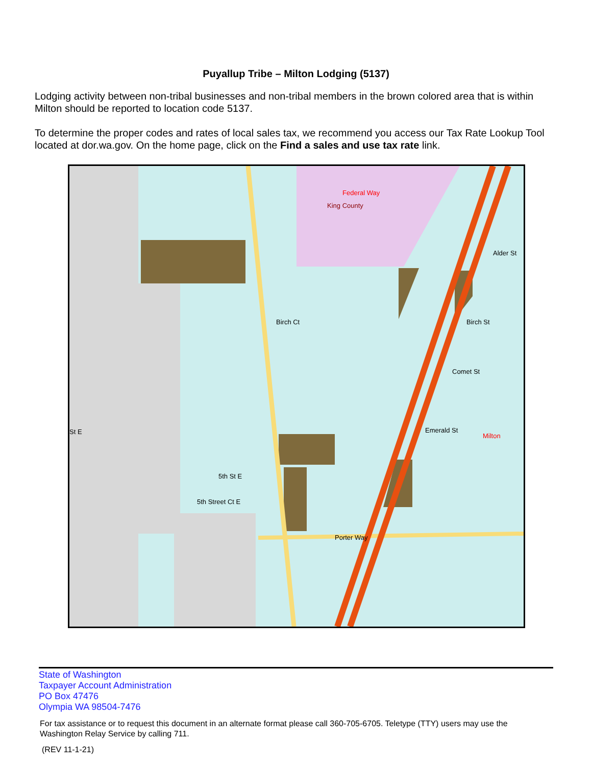Puyallup Tribe – Milton Lodging (5137)
Lodging activity between non-tribal businesses and non-tribal members in the brown colored area that is within Milton should be reported to location code 5137.
To determine the proper codes and rates of local sales tax, we recommend you access our Tax Rate Lookup Tool located at dor.wa.gov. On the home page, click on the Find a sales and use tax rate link.
Federal Way
King County
Birch Ct
Birch St
Comet St
Emerald St
Milton
5th St E
5th Street Ct E
Porter Way
Alder St
St E
State of Washington
Taxpayer Account Administration
PO Box 47476
Olympia WA 98504-7476
For tax assistance or to request this document in an alternate format please call 360-705-6705. Teletype (TTY) users may use the Washington Relay Service by calling 711.
(REV 11-1-21)